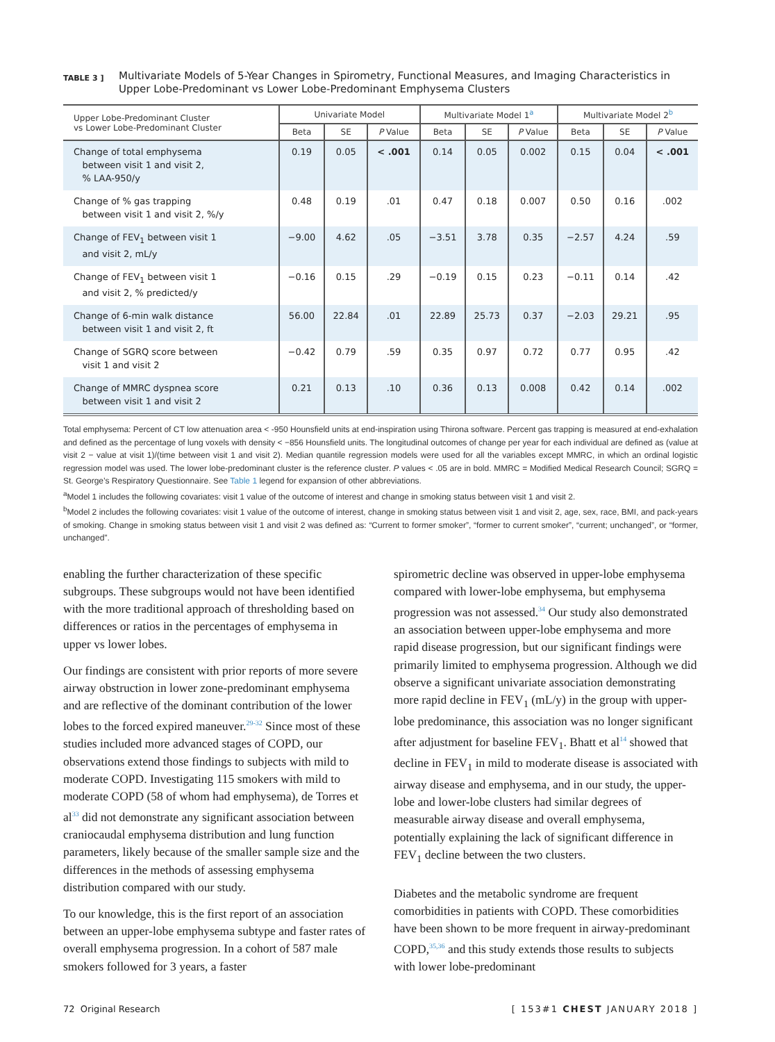TABLE 3 ] Multivariate Models of 5-Year Changes in Spirometry, Functional Measures, and Imaging Characteristics in Upper Lobe-Predominant vs Lower Lobe-Predominant Emphysema Clusters
| Upper Lobe-Predominant Cluster vs Lower Lobe-Predominant Cluster | Univariate Model | | | Multivariate Model 1<sup>a</sup> | | | Multivariate Model 2<sup>b</sup> | | |
| --- | --- | --- | --- | --- | --- | --- | --- | --- | --- |
| | Beta | SE | P Value | Beta | SE | P Value | Beta | SE | P Value |
| Change of total emphysema between visit 1 and visit 2, % LAA-950/y | 0.19 | 0.05 | < .001 | 0.14 | 0.05 | 0.002 | 0.15 | 0.04 | < .001 |
| Change of % gas trapping between visit 1 and visit 2, %/y | 0.48 | 0.19 | .01 | 0.47 | 0.18 | 0.007 | 0.50 | 0.16 | .002 |
| Change of FEV<sub>1</sub> between visit 1 and visit 2, mL/y | −9.00 | 4.62 | .05 | −3.51 | 3.78 | 0.35 | −2.57 | 4.24 | .59 |
| Change of FEV<sub>1</sub> between visit 1 and visit 2, % predicted/y | −0.16 | 0.15 | .29 | −0.19 | 0.15 | 0.23 | −0.11 | 0.14 | .42 |
| Change of 6-min walk distance between visit 1 and visit 2, ft | 56.00 | 22.84 | .01 | 22.89 | 25.73 | 0.37 | −2.03 | 29.21 | .95 |
| Change of SGRQ score between visit 1 and visit 2 | −0.42 | 0.79 | .59 | 0.35 | 0.97 | 0.72 | 0.77 | 0.95 | .42 |
| Change of MMRC dyspnea score between visit 1 and visit 2 | 0.21 | 0.13 | .10 | 0.36 | 0.13 | 0.008 | 0.42 | 0.14 | .002 |
Total emphysema: Percent of CT low attenuation area < -950 Hounsfield units at end-inspiration using Thirona software. Percent gas trapping is measured at end-exhalation and defined as the percentage of lung voxels with density < −856 Hounsfield units. The longitudinal outcomes of change per year for each individual are defined as (value at visit 2 − value at visit 1)/(time between visit 1 and visit 2). Median quantile regression models were used for all the variables except MMRC, in which an ordinal logistic regression model was used. The lower lobe-predominant cluster is the reference cluster. P values < .05 are in bold. MMRC = Modified Medical Research Council; SGRQ = St. George’s Respiratory Questionnaire. See Table 1 legend for expansion of other abbreviations.
<sup>a</sup> Model 1 includes the following covariates: visit 1 value of the outcome of interest and change in smoking status between visit 1 and visit 2.
<sup>b</sup> Model 2 includes the following covariates: visit 1 value of the outcome of interest, change in smoking status between visit 1 and visit 2, age, sex, race, BMI, and pack-years of smoking. Change in smoking status between visit 1 and visit 2 was defined as: “Current to former smoker”, “former to current smoker”, “current; unchanged”, or “former, unchanged”.
enabling the further characterization of these specific subgroups. These subgroups would not have been identified with the more traditional approach of thresholding based on differences or ratios in the percentages of emphysema in upper vs lower lobes.
Our findings are consistent with prior reports of more severe airway obstruction in lower zone-predominant emphysema and are reflective of the dominant contribution of the lower lobes to the forced expired maneuver.<sup>29-32</sup> Since most of these studies included more advanced stages of COPD, our observations extend those findings to subjects with mild to moderate COPD. Investigating 115 smokers with mild to moderate COPD (58 of whom had emphysema), de Torres et al<sup>33</sup> did not demonstrate any significant association between craniocaudal emphysema distribution and lung function parameters, likely because of the smaller sample size and the differences in the methods of assessing emphysema distribution compared with our study.
To our knowledge, this is the first report of an association between an upper-lobe emphysema subtype and faster rates of overall emphysema progression. In a cohort of 587 male smokers followed for 3 years, a faster
spirometric decline was observed in upper-lobe emphysema compared with lower-lobe emphysema, but emphysema progression was not assessed.<sup>34</sup> Our study also demonstrated an association between upper-lobe emphysema and more rapid disease progression, but our significant findings were primarily limited to emphysema progression. Although we did observe a significant univariate association demonstrating more rapid decline in FEV<sub>1</sub> (mL/y) in the group with upper-lobe predominance, this association was no longer significant after adjustment for baseline FEV<sub>1</sub>. Bhatt et al<sup>14</sup> showed that decline in FEV<sub>1</sub> in mild to moderate disease is associated with airway disease and emphysema, and in our study, the upper-lobe and lower-lobe clusters had similar degrees of measurable airway disease and overall emphysema, potentially explaining the lack of significant difference in FEV<sub>1</sub> decline between the two clusters.
Diabetes and the metabolic syndrome are frequent comorbidities in patients with COPD. These comorbidities have been shown to be more frequent in airway-predominant COPD,<sup>35,36</sup> and this study extends those results to subjects with lower lobe-predominant
72 Original Research [ 153#1 CHEST JANUARY 2018 ]